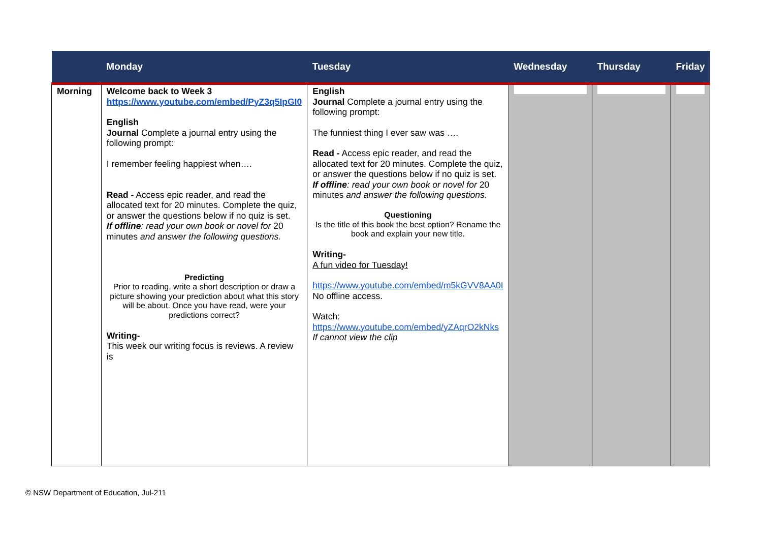| | Monday | Tuesday | Wednesday | Thursday | Friday |
| --- | --- | --- | --- | --- | --- |
| Morning | Welcome back to Week 3 https://www.youtube.com/embed/PyZ3q5IpGI0 English Journal Complete a journal entry using the following prompt: I remember feeling happiest when…. Read - Access epic reader, and read the allocated text for 20 minutes. Complete the quiz, or answer the questions below if no quiz is set. If offline : read your own book or novel for 20 minutes and answer the following questions. Predicting Prior to reading, write a short description or draw a picture showing your prediction about what this story will be about. Once you have read, were your predictions correct? Writing- This week our writing focus is reviews. A review is | English Journal Complete a journal entry using the following prompt: The funniest thing I ever saw was …. Read - Access epic reader, and read the allocated text for 20 minutes. Complete the quiz, or answer the questions below if no quiz is set. If offline : read your own book or novel for 20 minutes and answer the following questions. Questioning Is the title of this book the best option? Rename the book and explain your new title. Writing- A fun video for Tuesday! https://www.youtube.com/embed/m5kGVV8AA0I No offline access. Watch: https://www.youtube.com/embed/yZAqrO2kNks If cannot view the clip | | | |
© NSW Department of Education, Jul-211